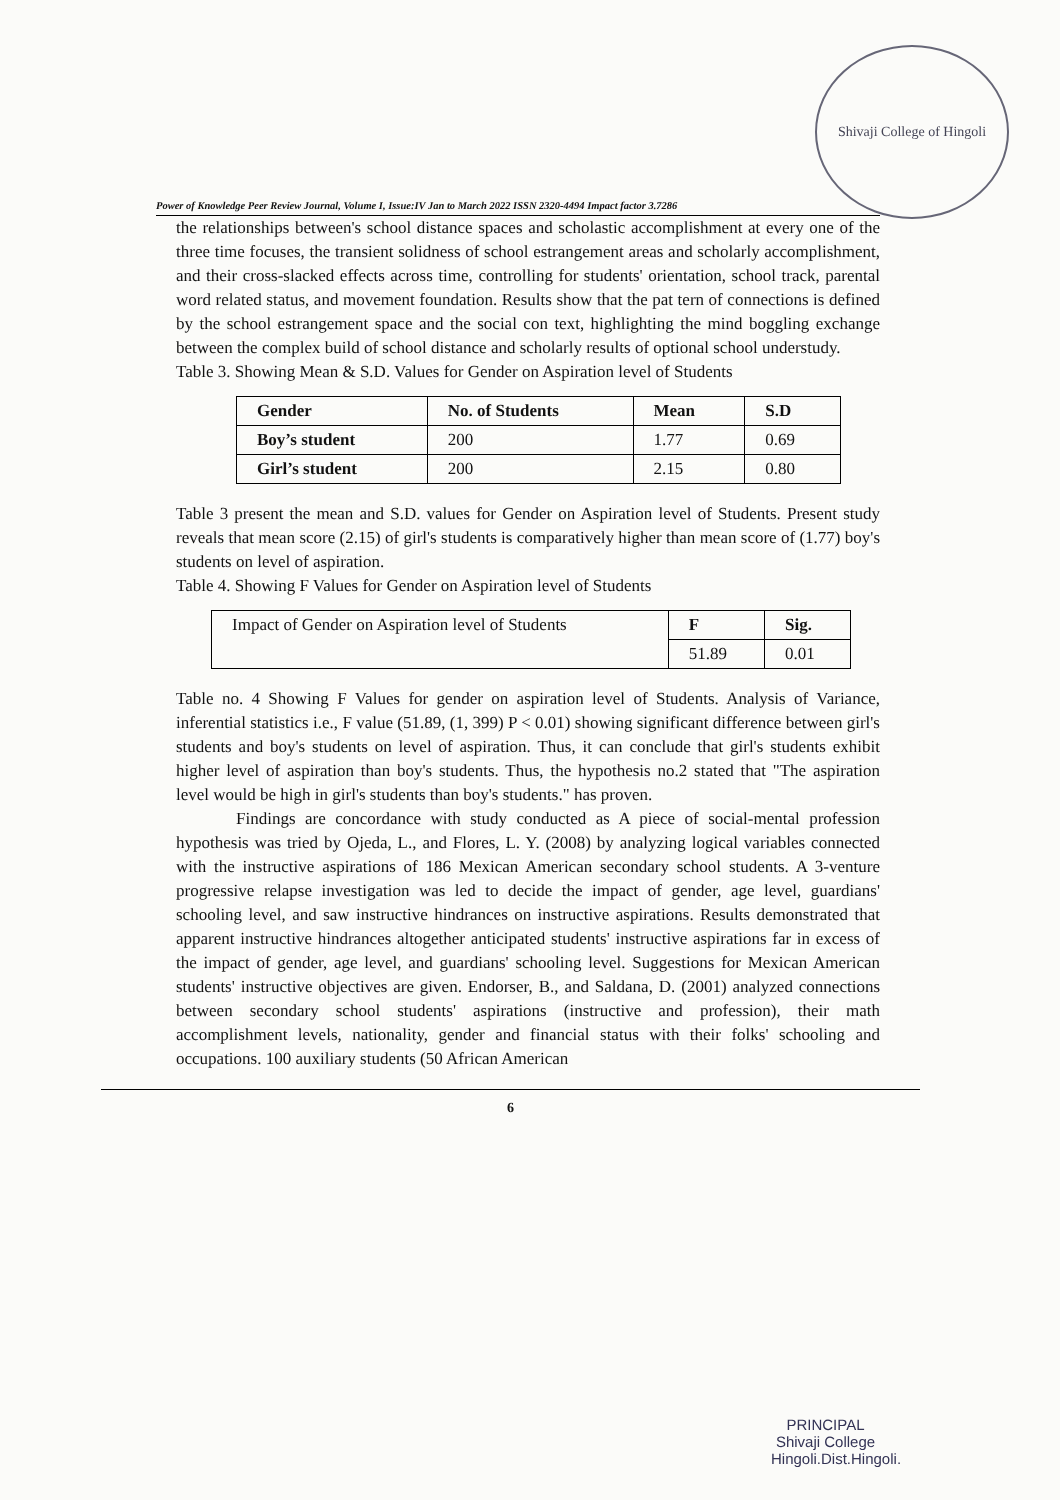Shivaji College of Hingoli
Power of Knowledge Peer Review Journal, Volume I, Issue:IV Jan to March 2022 ISSN 2320-4494 Impact factor 3.7286
the relationships between's school distance spaces and scholastic accomplishment at every one of the three time focuses, the transient solidness of school estrangement areas and scholarly accomplishment, and their cross-slacked effects across time, controlling for students' orientation, school track, parental word related status, and movement foundation. Results show that the pat tern of connections is defined by the school estrangement space and the social con text, highlighting the mind boggling exchange between the complex build of school distance and scholarly results of optional school understudy.
Table 3. Showing Mean & S.D. Values for Gender on Aspiration level of Students
| Gender | No. of Students | Mean | S.D |
| --- | --- | --- | --- |
| Boy’s student | 200 | 1.77 | 0.69 |
| Girl’s student | 200 | 2.15 | 0.80 |
Table 3 present the mean and S.D. values for Gender on Aspiration level of Students. Present study reveals that mean score (2.15) of girl's students is comparatively higher than mean score of (1.77) boy's students on level of aspiration.
Table 4. Showing F Values for Gender on Aspiration level of Students
| Impact of Gender on Aspiration level of Students | F | Sig. |
| | 51.89 | 0.01 |
Table no. 4 Showing F Values for gender on aspiration level of Students. Analysis of Variance, inferential statistics i.e., F value (51.89, (1, 399) P < 0.01) showing significant difference between girl's students and boy's students on level of aspiration. Thus, it can conclude that girl's students exhibit higher level of aspiration than boy's students. Thus, the hypothesis no.2 stated that "The aspiration level would be high in girl's students than boy's students." has proven.
Findings are concordance with study conducted as A piece of social-mental profession hypothesis was tried by Ojeda, L., and Flores, L. Y. (2008) by analyzing logical variables connected with the instructive aspirations of 186 Mexican American secondary school students. A 3-venture progressive relapse investigation was led to decide the impact of gender, age level, guardians' schooling level, and saw instructive hindrances on instructive aspirations. Results demonstrated that apparent instructive hindrances altogether anticipated students' instructive aspirations far in excess of the impact of gender, age level, and guardians' schooling level. Suggestions for Mexican American students' instructive objectives are given. Endorser, B., and Saldana, D. (2001) analyzed connections between secondary school students' aspirations (instructive and profession), their math accomplishment levels, nationality, gender and financial status with their folks' schooling and occupations. 100 auxiliary students (50 African American
6
PRINCIPAL
Shivaji College
Hingoli.Dist.Hingoli.